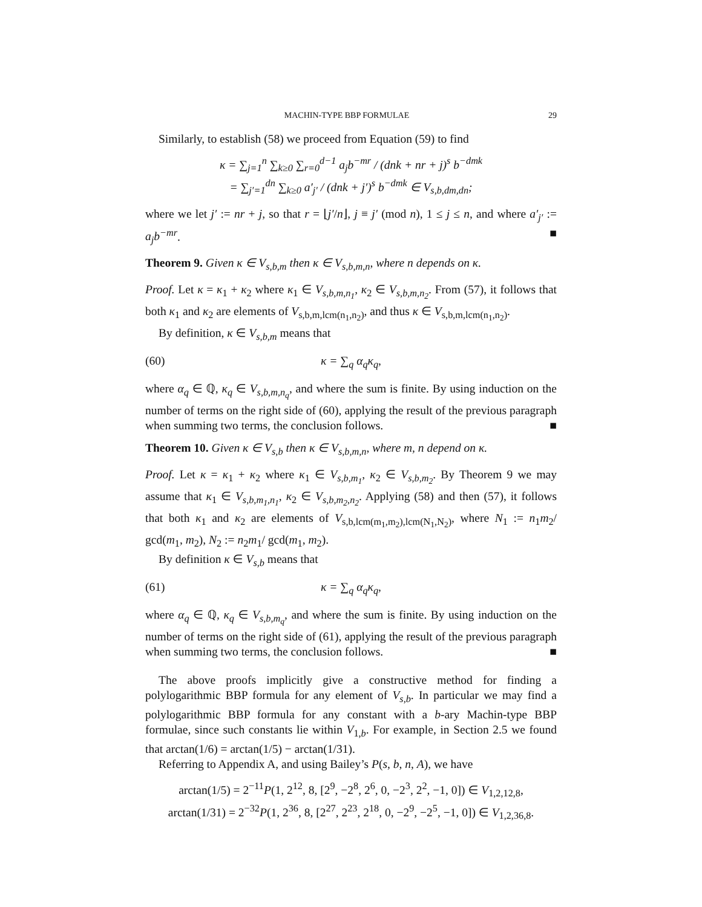MACHIN-TYPE BBP FORMULAE 29
Similarly, to establish (58) we proceed from Equation (59) to find
κ = ∑<sub>j=1</sub><sup>n</sup> ∑<sub>k≥0</sub> ∑<sub>r=0</sub><sup>d−1</sup> a<sub>j</sub>b<sup>−mr</sup> / (dnk + nr + j)<sup>s</sup> b<sup>−dmk</sup>
= ∑<sub>j′=1</sub><sup>dn</sup> ∑<sub>k≥0</sub> a′<sub>j′</sub> / (dnk + j′)<sup>s</sup> b<sup>−dmk</sup> ∈ V<sub>s,b,dm,dn</sub>;
where we let j′ := nr + j, so that r = ⌊j′/n⌋, j ≡ j′ (mod n), 1 ≤ j ≤ n, and where a′<sub>j′</sub> := a<sub>j</sub>b<sup>−mr</sup>. ■
Theorem 9. Given κ ∈ V<sub>s,b,m</sub> then κ ∈ V<sub>s,b,m,n</sub>, where n depends on κ.
Proof. Let κ = κ<sub>1</sub> + κ<sub>2</sub> where κ<sub>1</sub> ∈ V<sub>s,b,m,n<sub>1</sub></sub>, κ<sub>2</sub> ∈ V<sub>s,b,m,n<sub>2</sub></sub>. From (57), it follows that both κ<sub>1</sub> and κ<sub>2</sub> are elements of V<sub>s,b,m,lcm(n<sub>1</sub>,n<sub>2</sub>)</sub>, and thus κ ∈ V<sub>s,b,m,lcm(n<sub>1</sub>,n<sub>2</sub>)</sub>.
By definition, κ ∈ V<sub>s,b,m</sub> means that
(60) κ = ∑<sub>q</sub> α<sub>q</sub>κ<sub>q</sub>,
where α<sub>q</sub> ∈ ℚ, κ<sub>q</sub> ∈ V<sub>s,b,m,n<sub>q</sub></sub>, and where the sum is finite. By using induction on the number of terms on the right side of (60), applying the result of the previous paragraph when summing two terms, the conclusion follows. ■
Theorem 10. Given κ ∈ V<sub>s,b</sub> then κ ∈ V<sub>s,b,m,n</sub>, where m, n depend on κ.
Proof. Let κ = κ<sub>1</sub> + κ<sub>2</sub> where κ<sub>1</sub> ∈ V<sub>s,b,m<sub>1</sub></sub>, κ<sub>2</sub> ∈ V<sub>s,b,m<sub>2</sub></sub>. By Theorem 9 we may assume that κ<sub>1</sub> ∈ V<sub>s,b,m<sub>1</sub>,n<sub>1</sub></sub>, κ<sub>2</sub> ∈ V<sub>s,b,m<sub>2</sub>,n<sub>2</sub></sub>. Applying (58) and then (57), it follows that both κ<sub>1</sub> and κ<sub>2</sub> are elements of V<sub>s,b,lcm(m<sub>1</sub>,m<sub>2</sub>),lcm(N<sub>1</sub>,N<sub>2</sub>)</sub>, where N<sub>1</sub> := n<sub>1</sub>m<sub>2</sub>/ gcd(m<sub>1</sub>, m<sub>2</sub>), N<sub>2</sub> := n<sub>2</sub>m<sub>1</sub>/ gcd(m<sub>1</sub>, m<sub>2</sub>).
By definition κ ∈ V<sub>s,b</sub> means that
(61) κ = ∑<sub>q</sub> α<sub>q</sub>κ<sub>q</sub>,
where α<sub>q</sub> ∈ ℚ, κ<sub>q</sub> ∈ V<sub>s,b,m<sub>q</sub></sub>, and where the sum is finite. By using induction on the number of terms on the right side of (61), applying the result of the previous paragraph when summing two terms, the conclusion follows. ■
The above proofs implicitly give a constructive method for finding a polylogarithmic BBP formula for any element of V<sub>s,b</sub>. In particular we may find a polylogarithmic BBP formula for any constant with a b-ary Machin-type BBP formulae, since such constants lie within V<sub>1,b</sub>. For example, in Section 2.5 we found that arctan(1/6) = arctan(1/5) − arctan(1/31).
Referring to Appendix A, and using Bailey’s P(s, b, n, A), we have
arctan(1/5) = 2<sup>−11</sup>P(1, 2<sup>12</sup>, 8, [2<sup>9</sup>, −2<sup>8</sup>, 2<sup>6</sup>, 0, −2<sup>3</sup>, 2<sup>2</sup>, −1, 0]) ∈ V<sub>1,2,12,8</sub>,
arctan(1/31) = 2<sup>−32</sup>P(1, 2<sup>36</sup>, 8, [2<sup>27</sup>, 2<sup>23</sup>, 2<sup>18</sup>, 0, −2<sup>9</sup>, −2<sup>5</sup>, −1, 0]) ∈ V<sub>1,2,36,8</sub>.